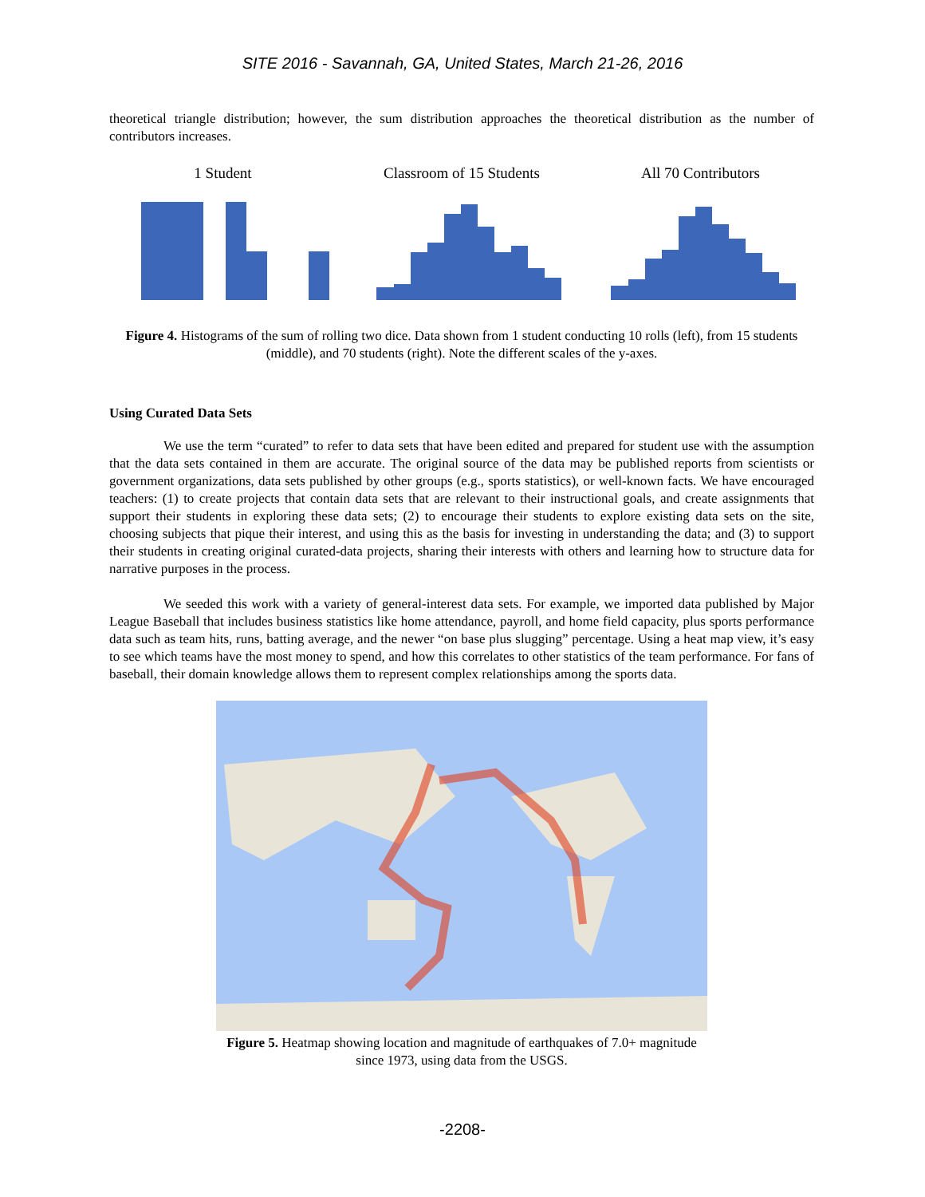SITE 2016 - Savannah, GA, United States, March 21-26, 2016
theoretical triangle distribution; however, the sum distribution approaches the theoretical distribution as the number of contributors increases.
1 Student Classroom of 15 Students All 70 Contributors
Figure 4. Histograms of the sum of rolling two dice. Data shown from 1 student conducting 10 rolls (left), from 15 students (middle), and 70 students (right). Note the different scales of the y-axes.
Using Curated Data Sets
We use the term “curated” to refer to data sets that have been edited and prepared for student use with the assumption that the data sets contained in them are accurate. The original source of the data may be published reports from scientists or government organizations, data sets published by other groups (e.g., sports statistics), or well-known facts. We have encouraged teachers: (1) to create projects that contain data sets that are relevant to their instructional goals, and create assignments that support their students in exploring these data sets; (2) to encourage their students to explore existing data sets on the site, choosing subjects that pique their interest, and using this as the basis for investing in understanding the data; and (3) to support their students in creating original curated-data projects, sharing their interests with others and learning how to structure data for narrative purposes in the process.
We seeded this work with a variety of general-interest data sets. For example, we imported data published by Major League Baseball that includes business statistics like home attendance, payroll, and home field capacity, plus sports performance data such as team hits, runs, batting average, and the newer “on base plus slugging” percentage. Using a heat map view, it’s easy to see which teams have the most money to spend, and how this correlates to other statistics of the team performance. For fans of baseball, their domain knowledge allows them to represent complex relationships among the sports data.
Figure 5. Heatmap showing location and magnitude of earthquakes of 7.0+ magnitude
since 1973, using data from the USGS.
-2208-